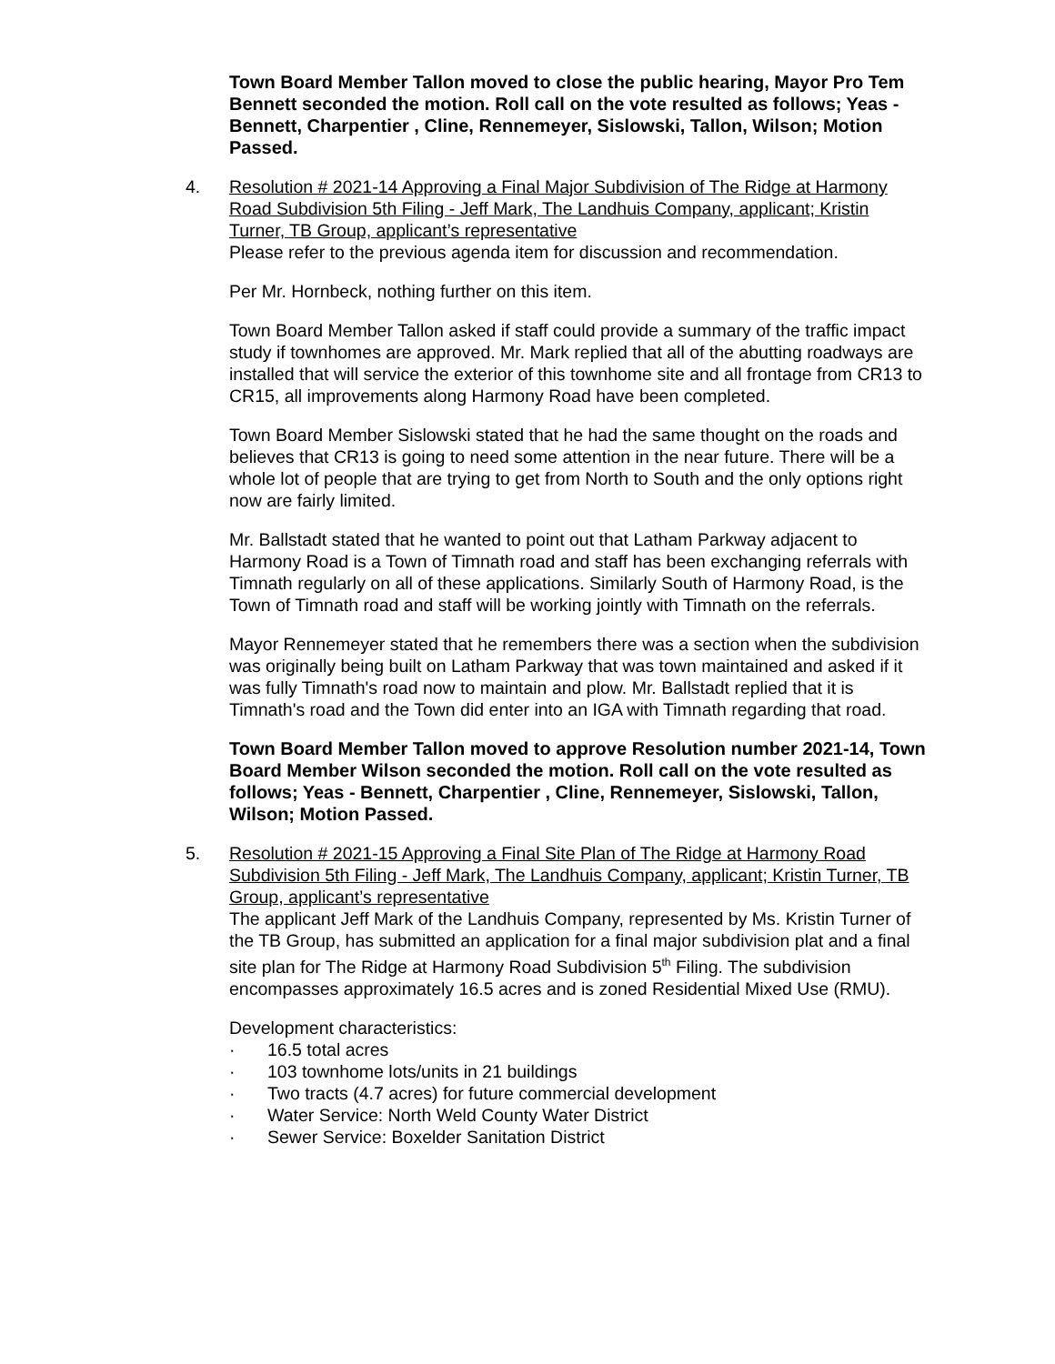Town Board Member Tallon moved to close the public hearing, Mayor Pro Tem Bennett seconded the motion. Roll call on the vote resulted as follows; Yeas - Bennett, Charpentier , Cline, Rennemeyer, Sislowski, Tallon, Wilson; Motion Passed.
4.
Resolution # 2021-14 Approving a Final Major Subdivision of The Ridge at Harmony Road Subdivision 5th Filing - Jeff Mark, The Landhuis Company, applicant; Kristin Turner, TB Group, applicant’s representative
Please refer to the previous agenda item for discussion and recommendation.
Per Mr. Hornbeck, nothing further on this item.
Town Board Member Tallon asked if staff could provide a summary of the traffic impact study if townhomes are approved. Mr. Mark replied that all of the abutting roadways are installed that will service the exterior of this townhome site and all frontage from CR13 to CR15, all improvements along Harmony Road have been completed.
Town Board Member Sislowski stated that he had the same thought on the roads and believes that CR13 is going to need some attention in the near future. There will be a whole lot of people that are trying to get from North to South and the only options right now are fairly limited.
Mr. Ballstadt stated that he wanted to point out that Latham Parkway adjacent to Harmony Road is a Town of Timnath road and staff has been exchanging referrals with Timnath regularly on all of these applications. Similarly South of Harmony Road, is the Town of Timnath road and staff will be working jointly with Timnath on the referrals.
Mayor Rennemeyer stated that he remembers there was a section when the subdivision was originally being built on Latham Parkway that was town maintained and asked if it was fully Timnath's road now to maintain and plow. Mr. Ballstadt replied that it is Timnath's road and the Town did enter into an IGA with Timnath regarding that road.
Town Board Member Tallon moved to approve Resolution number 2021-14, Town Board Member Wilson seconded the motion. Roll call on the vote resulted as follows; Yeas - Bennett, Charpentier , Cline, Rennemeyer, Sislowski, Tallon, Wilson; Motion Passed.
5.
Resolution # 2021-15 Approving a Final Site Plan of The Ridge at Harmony Road Subdivision 5th Filing - Jeff Mark, The Landhuis Company, applicant; Kristin Turner, TB Group, applicant’s representative
The applicant Jeff Mark of the Landhuis Company, represented by Ms. Kristin Turner of the TB Group, has submitted an application for a final major subdivision plat and a final site plan for The Ridge at Harmony Road Subdivision 5<sup>th</sup> Filing. The subdivision encompasses approximately 16.5 acres and is zoned Residential Mixed Use (RMU).
Development characteristics:
· 16.5 total acres
· 103 townhome lots/units in 21 buildings
· Two tracts (4.7 acres) for future commercial development
· Water Service: North Weld County Water District
· Sewer Service: Boxelder Sanitation District